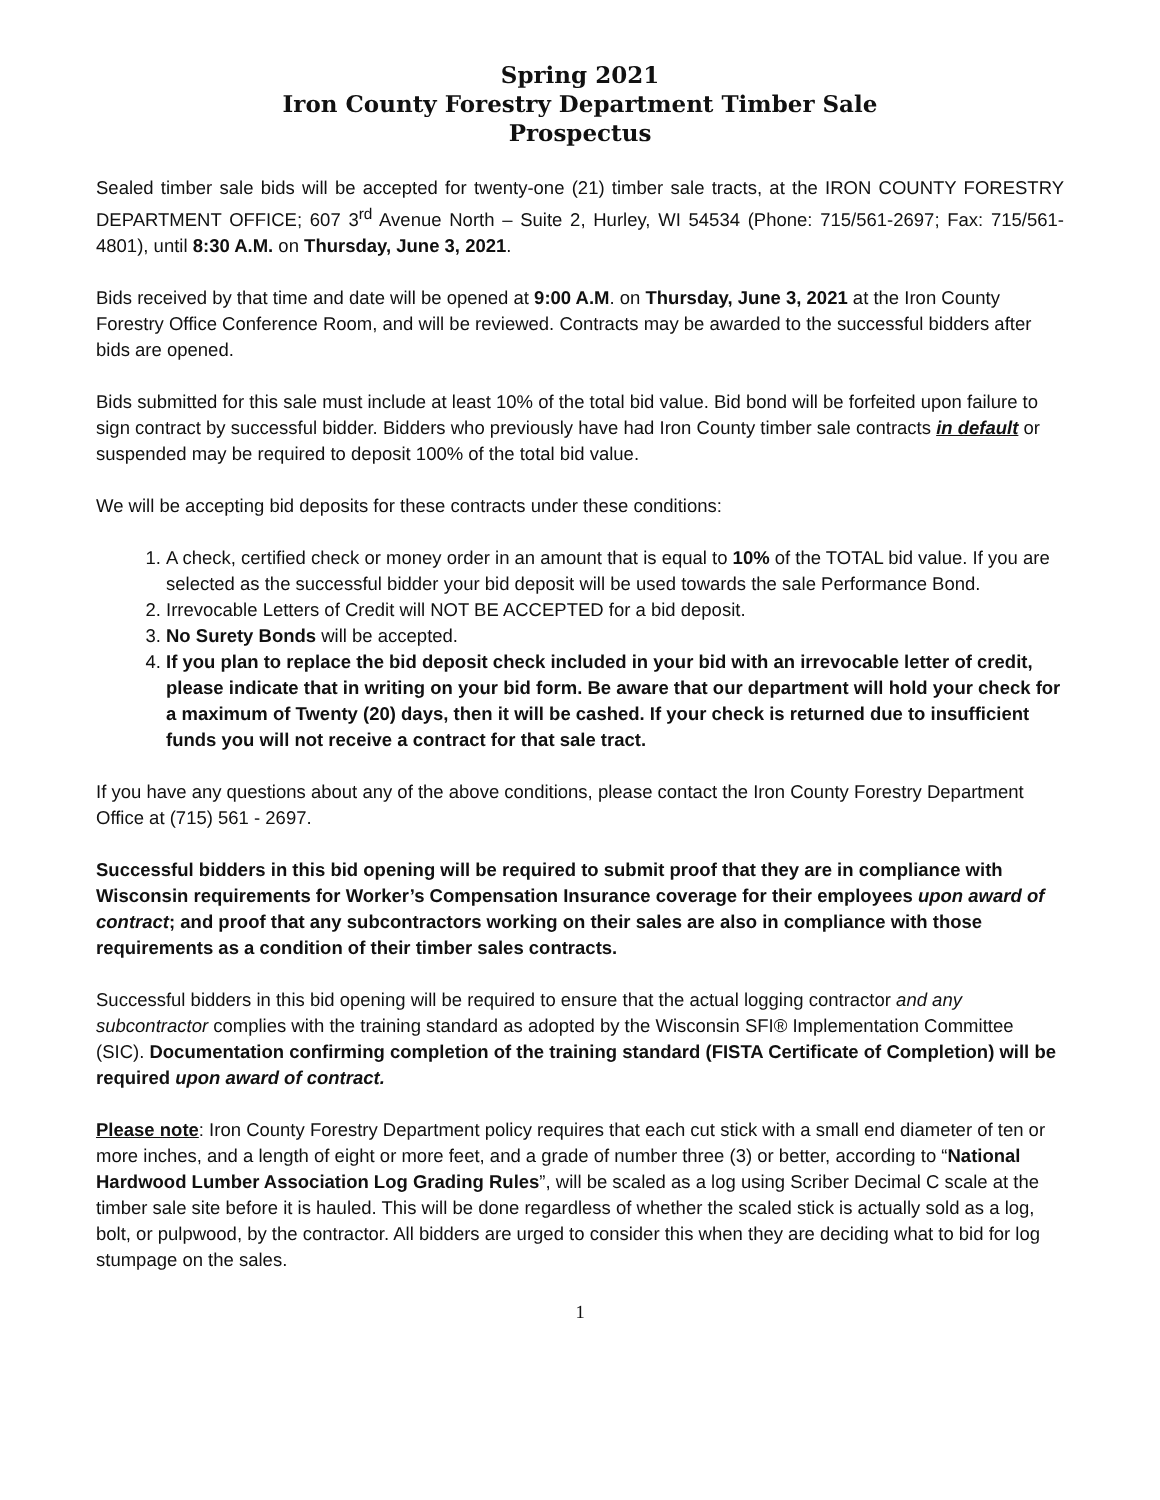Spring 2021
Iron County Forestry Department Timber Sale
Prospectus
Sealed timber sale bids will be accepted for twenty-one (21) timber sale tracts, at the IRON COUNTY FORESTRY DEPARTMENT OFFICE; 607 3<sup>rd</sup> Avenue North – Suite 2, Hurley, WI 54534 (Phone: 715/561-2697; Fax: 715/561-4801), until 8:30 A.M. on Thursday, June 3, 2021.
Bids received by that time and date will be opened at 9:00 A.M. on Thursday, June 3, 2021 at the Iron County Forestry Office Conference Room, and will be reviewed. Contracts may be awarded to the successful bidders after bids are opened.
Bids submitted for this sale must include at least 10% of the total bid value. Bid bond will be forfeited upon failure to sign contract by successful bidder. Bidders who previously have had Iron County timber sale contracts in default or suspended may be required to deposit 100% of the total bid value.
We will be accepting bid deposits for these contracts under these conditions:
1. A check, certified check or money order in an amount that is equal to 10% of the TOTAL bid value. If you are selected as the successful bidder your bid deposit will be used towards the sale Performance Bond.
2. Irrevocable Letters of Credit will NOT BE ACCEPTED for a bid deposit.
3. No Surety Bonds will be accepted.
4. If you plan to replace the bid deposit check included in your bid with an irrevocable letter of credit, please indicate that in writing on your bid form. Be aware that our department will hold your check for a maximum of Twenty (20) days, then it will be cashed. If your check is returned due to insufficient funds you will not receive a contract for that sale tract.
If you have any questions about any of the above conditions, please contact the Iron County Forestry Department Office at (715) 561 - 2697.
Successful bidders in this bid opening will be required to submit proof that they are in compliance with Wisconsin requirements for Worker’s Compensation Insurance coverage for their employees upon award of contract; and proof that any subcontractors working on their sales are also in compliance with those requirements as a condition of their timber sales contracts.
Successful bidders in this bid opening will be required to ensure that the actual logging contractor and any subcontractor complies with the training standard as adopted by the Wisconsin SFI® Implementation Committee (SIC). Documentation confirming completion of the training standard (FISTA Certificate of Completion) will be required upon award of contract.
Please note: Iron County Forestry Department policy requires that each cut stick with a small end diameter of ten or more inches, and a length of eight or more feet, and a grade of number three (3) or better, according to “National Hardwood Lumber Association Log Grading Rules”, will be scaled as a log using Scriber Decimal C scale at the timber sale site before it is hauled. This will be done regardless of whether the scaled stick is actually sold as a log, bolt, or pulpwood, by the contractor. All bidders are urged to consider this when they are deciding what to bid for log stumpage on the sales.
1